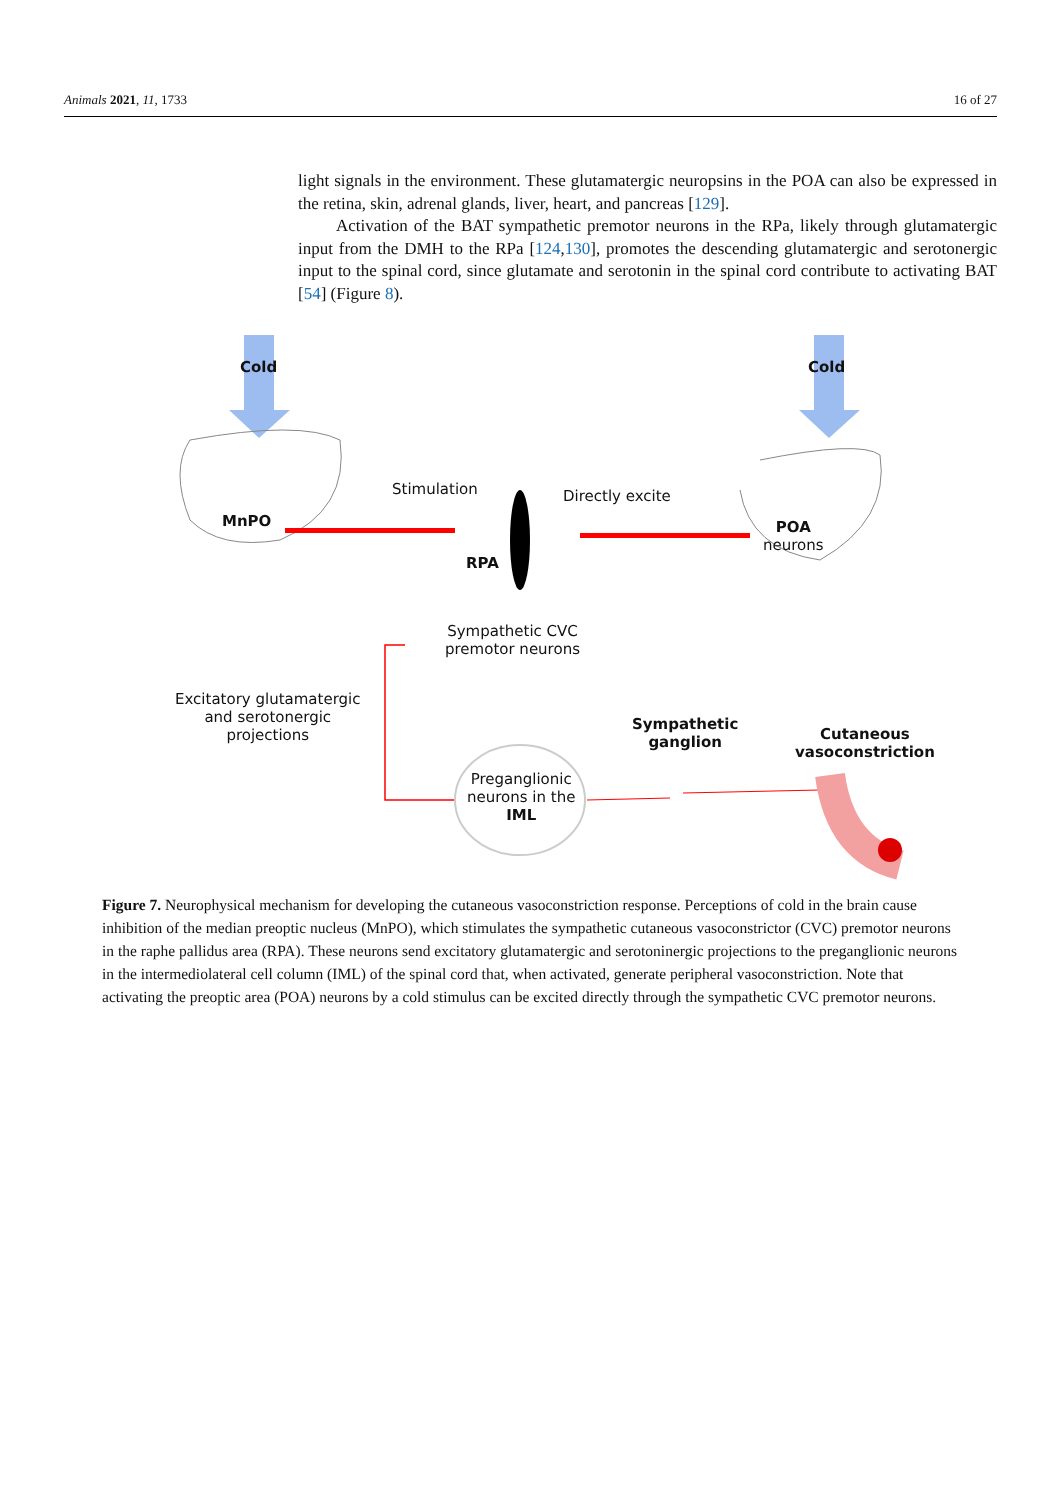Animals 2021, 11, 1733 16 of 27
light signals in the environment. These glutamatergic neuropsins in the POA can also be expressed in the retina, skin, adrenal glands, liver, heart, and pancreas [129].
Activation of the BAT sympathetic premotor neurons in the RPa, likely through glutamatergic input from the DMH to the RPa [124,130], promotes the descending glutamatergic and serotonergic input to the spinal cord, since glutamate and serotonin in the spinal cord contribute to activating BAT [54] (Figure 8).
Cold Cold
MnPO
Stimulation Directly excite
POA
neurons
RPA
Sympathetic CVC
premotor neurons
Excitatory glutamatergic
and serotonergic
projections
Sympathetic
ganglion
Cutaneous
vasoconstriction
Preganglionic
neurons in the
IML
Figure 7. Neurophysical mechanism for developing the cutaneous vasoconstriction response. Perceptions of cold in the brain cause inhibition of the median preoptic nucleus (MnPO), which stimulates the sympathetic cutaneous vasoconstrictor (CVC) premotor neurons in the raphe pallidus area (RPA). These neurons send excitatory glutamatergic and serotoninergic projections to the preganglionic neurons in the intermediolateral cell column (IML) of the spinal cord that, when activated, generate peripheral vasoconstriction. Note that activating the preoptic area (POA) neurons by a cold stimulus can be excited directly through the sympathetic CVC premotor neurons.